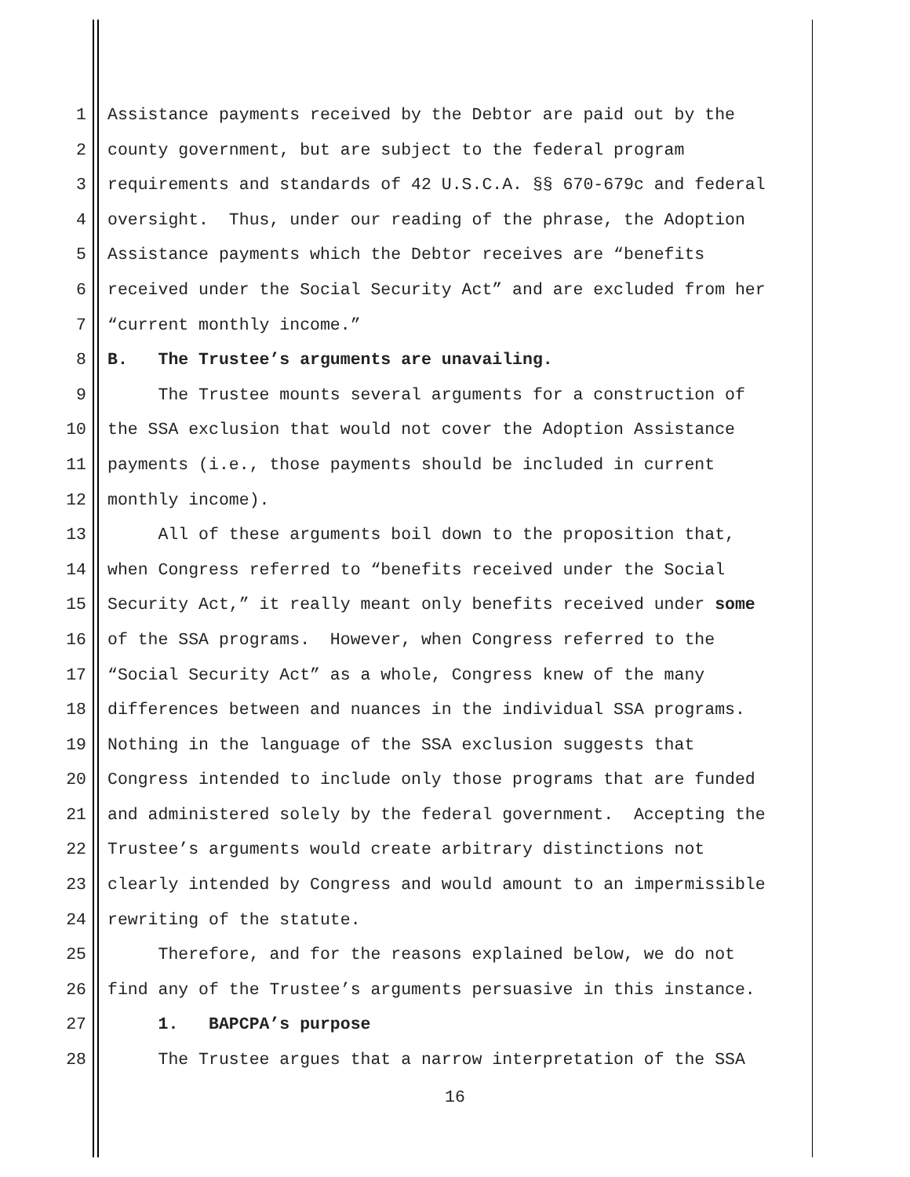1 Assistance payments received by the Debtor are paid out by the
2 county government, but are subject to the federal program
3 requirements and standards of 42 U.S.C.A. §§ 670-679c and federal
4 oversight. Thus, under our reading of the phrase, the Adoption
5 Assistance payments which the Debtor receives are “benefits
6 received under the Social Security Act” and are excluded from her
7 “current monthly income.”
8 B. The Trustee’s arguments are unavailing.
9 The Trustee mounts several arguments for a construction of
10 the SSA exclusion that would not cover the Adoption Assistance
11 payments (i.e., those payments should be included in current
12 monthly income).
13 All of these arguments boil down to the proposition that,
14 when Congress referred to “benefits received under the Social
15 Security Act,” it really meant only benefits received under some
16 of the SSA programs. However, when Congress referred to the
17 “Social Security Act” as a whole, Congress knew of the many
18 differences between and nuances in the individual SSA programs.
19 Nothing in the language of the SSA exclusion suggests that
20 Congress intended to include only those programs that are funded
21 and administered solely by the federal government. Accepting the
22 Trustee’s arguments would create arbitrary distinctions not
23 clearly intended by Congress and would amount to an impermissible
24 rewriting of the statute.
25 Therefore, and for the reasons explained below, we do not
26 find any of the Trustee’s arguments persuasive in this instance.
27 1. BAPCPA’s purpose
28 The Trustee argues that a narrow interpretation of the SSA
16